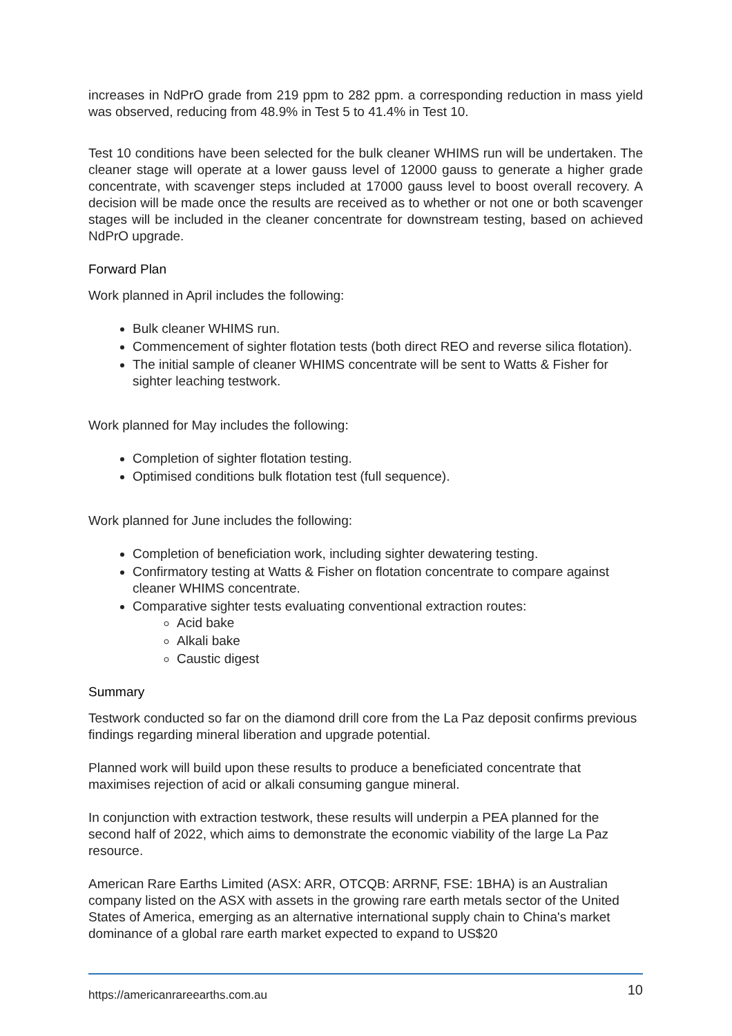increases in NdPrO grade from 219 ppm to 282 ppm. a corresponding reduction in mass yield was observed, reducing from 48.9% in Test 5 to 41.4% in Test 10.
Test 10 conditions have been selected for the bulk cleaner WHIMS run will be undertaken. The cleaner stage will operate at a lower gauss level of 12000 gauss to generate a higher grade concentrate, with scavenger steps included at 17000 gauss level to boost overall recovery. A decision will be made once the results are received as to whether or not one or both scavenger stages will be included in the cleaner concentrate for downstream testing, based on achieved NdPrO upgrade.
Forward Plan
Work planned in April includes the following:
Bulk cleaner WHIMS run.
Commencement of sighter flotation tests (both direct REO and reverse silica flotation).
The initial sample of cleaner WHIMS concentrate will be sent to Watts & Fisher for sighter leaching testwork.
Work planned for May includes the following:
Completion of sighter flotation testing.
Optimised conditions bulk flotation test (full sequence).
Work planned for June includes the following:
Completion of beneficiation work, including sighter dewatering testing.
Confirmatory testing at Watts & Fisher on flotation concentrate to compare against cleaner WHIMS concentrate.
Comparative sighter tests evaluating conventional extraction routes:
Acid bake
Alkali bake
Caustic digest
Summary
Testwork conducted so far on the diamond drill core from the La Paz deposit confirms previous findings regarding mineral liberation and upgrade potential.
Planned work will build upon these results to produce a beneficiated concentrate that maximises rejection of acid or alkali consuming gangue mineral.
In conjunction with extraction testwork, these results will underpin a PEA planned for the second half of 2022, which aims to demonstrate the economic viability of the large La Paz resource.
American Rare Earths Limited (ASX: ARR, OTCQB: ARRNF, FSE: 1BHA) is an Australian company listed on the ASX with assets in the growing rare earth metals sector of the United States of America, emerging as an alternative international supply chain to China's market dominance of a global rare earth market expected to expand to US$20
https://americanrareearths.com.au 10